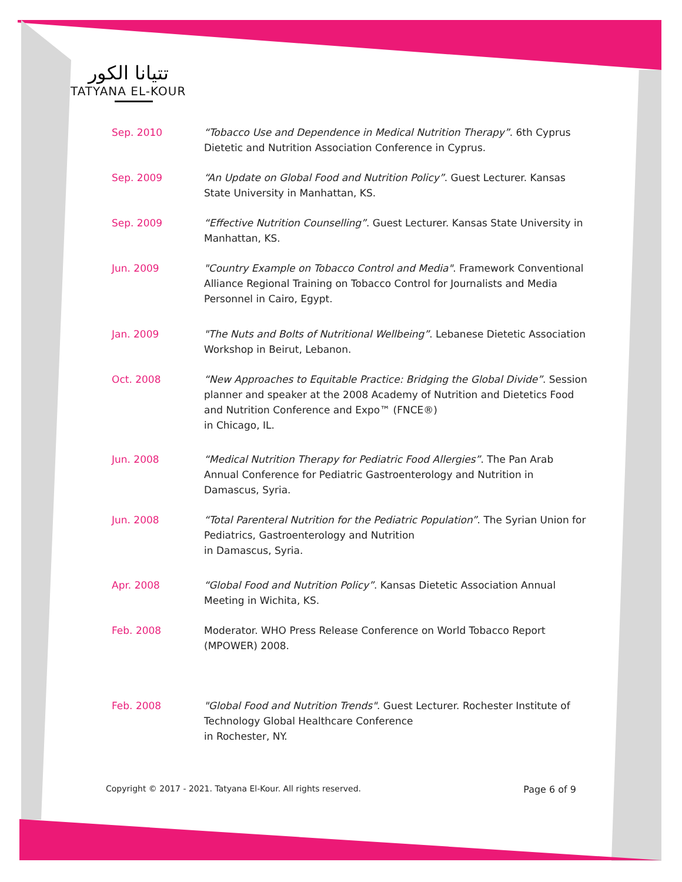تتيانا الكور
TATYANA EL-KOUR
Sep. 2010 “Tobacco Use and Dependence in Medical Nutrition Therapy”. 6th Cyprus Dietetic and Nutrition Association Conference in Cyprus.
Sep. 2009 “An Update on Global Food and Nutrition Policy”. Guest Lecturer. Kansas State University in Manhattan, KS.
Sep. 2009 “Effective Nutrition Counselling”. Guest Lecturer. Kansas State University in Manhattan, KS.
Jun. 2009 "Country Example on Tobacco Control and Media". Framework Conventional Alliance Regional Training on Tobacco Control for Journalists and Media Personnel in Cairo, Egypt.
Jan. 2009 "The Nuts and Bolts of Nutritional Wellbeing”. Lebanese Dietetic Association Workshop in Beirut, Lebanon.
Oct. 2008 “New Approaches to Equitable Practice: Bridging the Global Divide”. Session planner and speaker at the 2008 Academy of Nutrition and Dietetics Food and Nutrition Conference and Expo™ (FNCE®)
in Chicago, IL.
Jun. 2008 “Medical Nutrition Therapy for Pediatric Food Allergies”. The Pan Arab Annual Conference for Pediatric Gastroenterology and Nutrition in Damascus, Syria.
Jun. 2008 “Total Parenteral Nutrition for the Pediatric Population”. The Syrian Union for Pediatrics, Gastroenterology and Nutrition
in Damascus, Syria.
Apr. 2008 “Global Food and Nutrition Policy”. Kansas Dietetic Association Annual Meeting in Wichita, KS.
Feb. 2008 Moderator. WHO Press Release Conference on World Tobacco Report (MPOWER) 2008.
Feb. 2008 "Global Food and Nutrition Trends". Guest Lecturer. Rochester Institute of Technology Global Healthcare Conference
in Rochester, NY.
Copyright © 2017 - 2021. Tatyana El-Kour. All rights reserved. Page 6 of 9